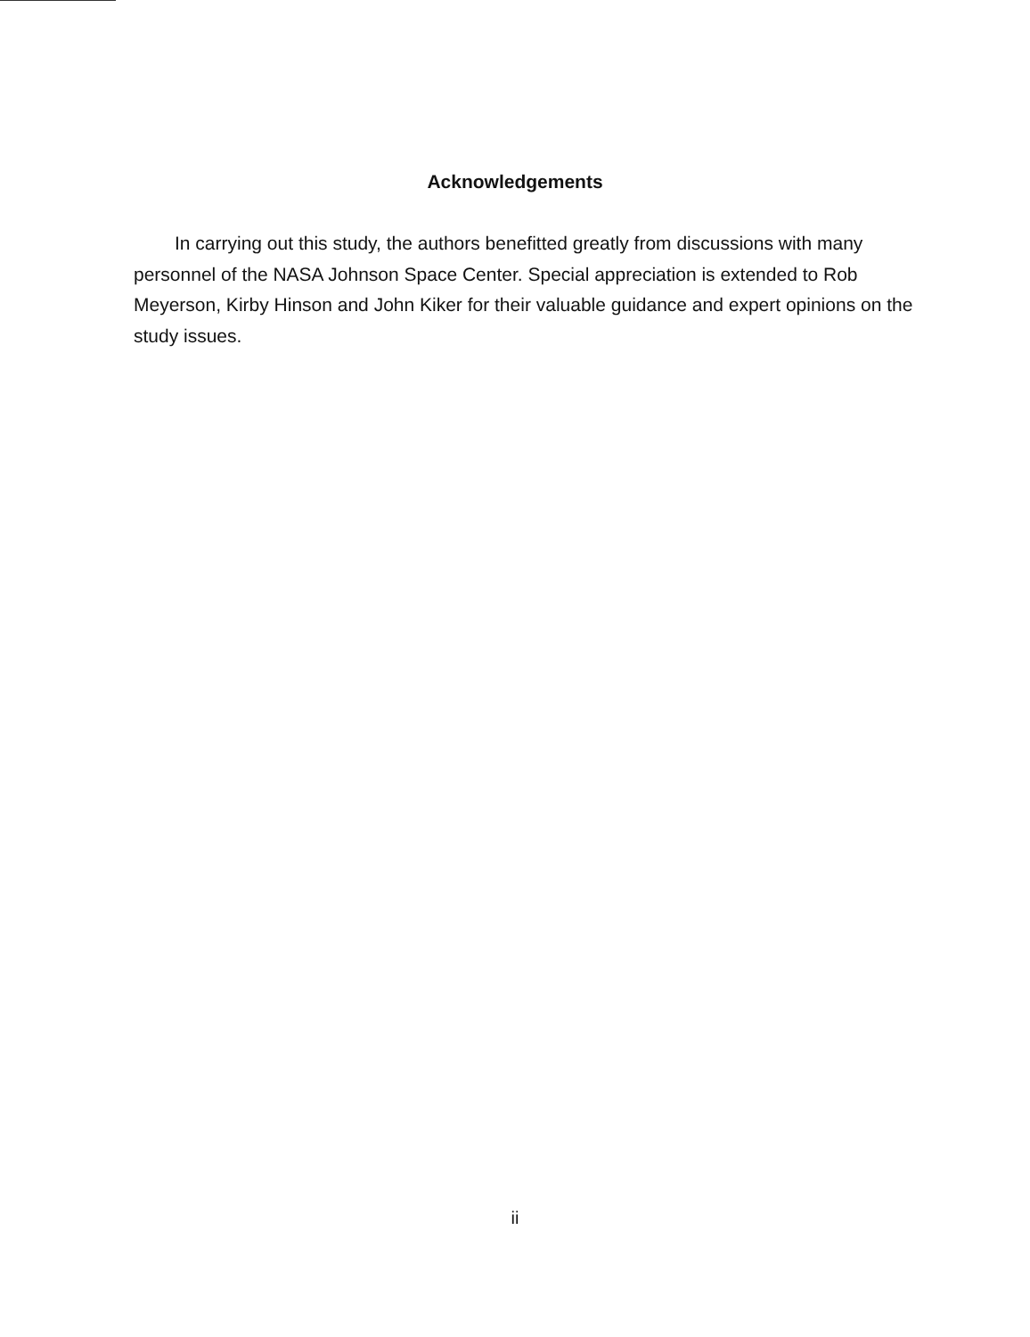Acknowledgements
In carrying out this study, the authors benefitted greatly from discussions with many personnel of the NASA Johnson Space Center. Special appreciation is extended to Rob Meyerson, Kirby Hinson and John Kiker for their valuable guidance and expert opinions on the study issues.
ii